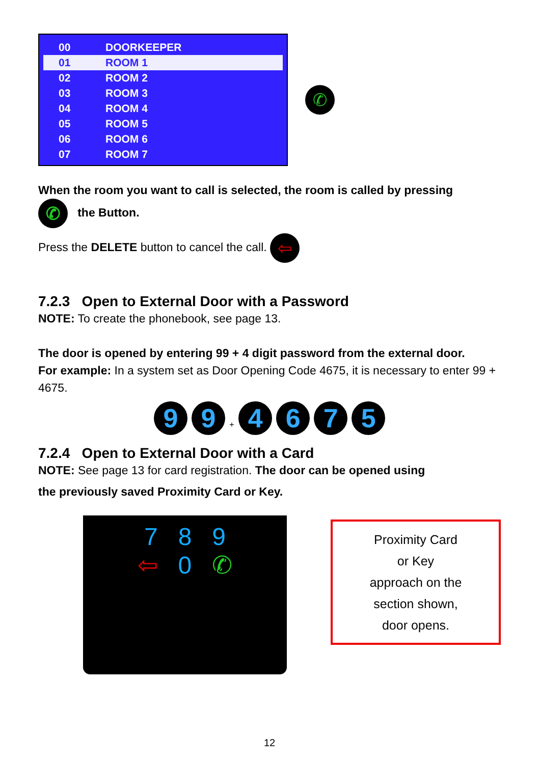| 00 | DOORKEEPER |
| 01 | ROOM 1 |
| 02 | ROOM 2 |
| 03 | ROOM 3 |
| 04 | ROOM 4 |
| 05 | ROOM 5 |
| 06 | ROOM 6 |
| 07 | ROOM 7 |
✆
When the room you want to call is selected, the room is called by pressing
✆ the Button.
Press the DELETE button to cancel the call. ⇦
7.2.3 Open to External Door with a Password
NOTE: To create the phonebook, see page 13.
The door is opened by entering 99 + 4 digit password from the external door.
For example: In a system set as Door Opening Code 4675, it is necessary to enter 99 + 4675.
9 9 + 4675
7.2.4 Open to External Door with a Card
NOTE: See page 13 for card registration. The door can be opened using
the previously saved Proximity Card or Key.
7 8 9
⇦ 0 ✆
Proximity Card
or Key
approach on the
section shown,
door opens.
12